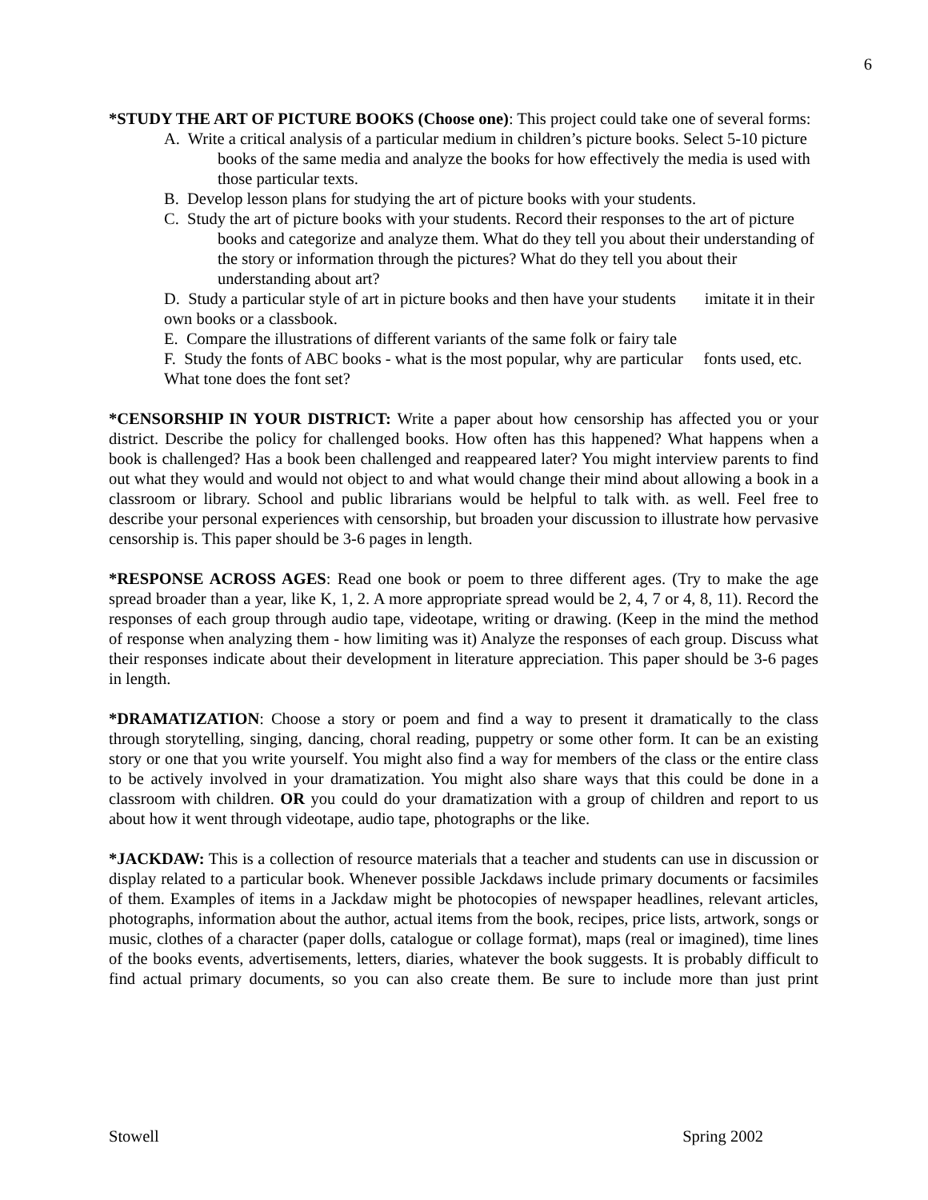6
*STUDY THE ART OF PICTURE BOOKS (Choose one): This project could take one of several forms:
A. Write a critical analysis of a particular medium in children’s picture books. Select 5-10 picture books of the same media and analyze the books for how effectively the media is used with those particular texts.
B. Develop lesson plans for studying the art of picture books with your students.
C. Study the art of picture books with your students. Record their responses to the art of picture books and categorize and analyze them. What do they tell you about their understanding of the story or information through the pictures? What do they tell you about their understanding about art?
D. Study a particular style of art in picture books and then have your students imitate it in their own books or a classbook.
E. Compare the illustrations of different variants of the same folk or fairy tale
F. Study the fonts of ABC books - what is the most popular, why are particular fonts used, etc. What tone does the font set?
*CENSORSHIP IN YOUR DISTRICT: Write a paper about how censorship has affected you or your district. Describe the policy for challenged books. How often has this happened? What happens when a book is challenged? Has a book been challenged and reappeared later? You might interview parents to find out what they would and would not object to and what would change their mind about allowing a book in a classroom or library. School and public librarians would be helpful to talk with. as well. Feel free to describe your personal experiences with censorship, but broaden your discussion to illustrate how pervasive censorship is. This paper should be 3-6 pages in length.
*RESPONSE ACROSS AGES: Read one book or poem to three different ages. (Try to make the age spread broader than a year, like K, 1, 2. A more appropriate spread would be 2, 4, 7 or 4, 8, 11). Record the responses of each group through audio tape, videotape, writing or drawing. (Keep in the mind the method of response when analyzing them - how limiting was it) Analyze the responses of each group. Discuss what their responses indicate about their development in literature appreciation. This paper should be 3-6 pages in length.
*DRAMATIZATION: Choose a story or poem and find a way to present it dramatically to the class through storytelling, singing, dancing, choral reading, puppetry or some other form. It can be an existing story or one that you write yourself. You might also find a way for members of the class or the entire class to be actively involved in your dramatization. You might also share ways that this could be done in a classroom with children. OR you could do your dramatization with a group of children and report to us about how it went through videotape, audio tape, photographs or the like.
*JACKDAW: This is a collection of resource materials that a teacher and students can use in discussion or display related to a particular book. Whenever possible Jackdaws include primary documents or facsimiles of them. Examples of items in a Jackdaw might be photocopies of newspaper headlines, relevant articles, photographs, information about the author, actual items from the book, recipes, price lists, artwork, songs or music, clothes of a character (paper dolls, catalogue or collage format), maps (real or imagined), time lines of the books events, advertisements, letters, diaries, whatever the book suggests. It is probably difficult to find actual primary documents, so you can also create them. Be sure to include more than just print
Stowell Spring 2002